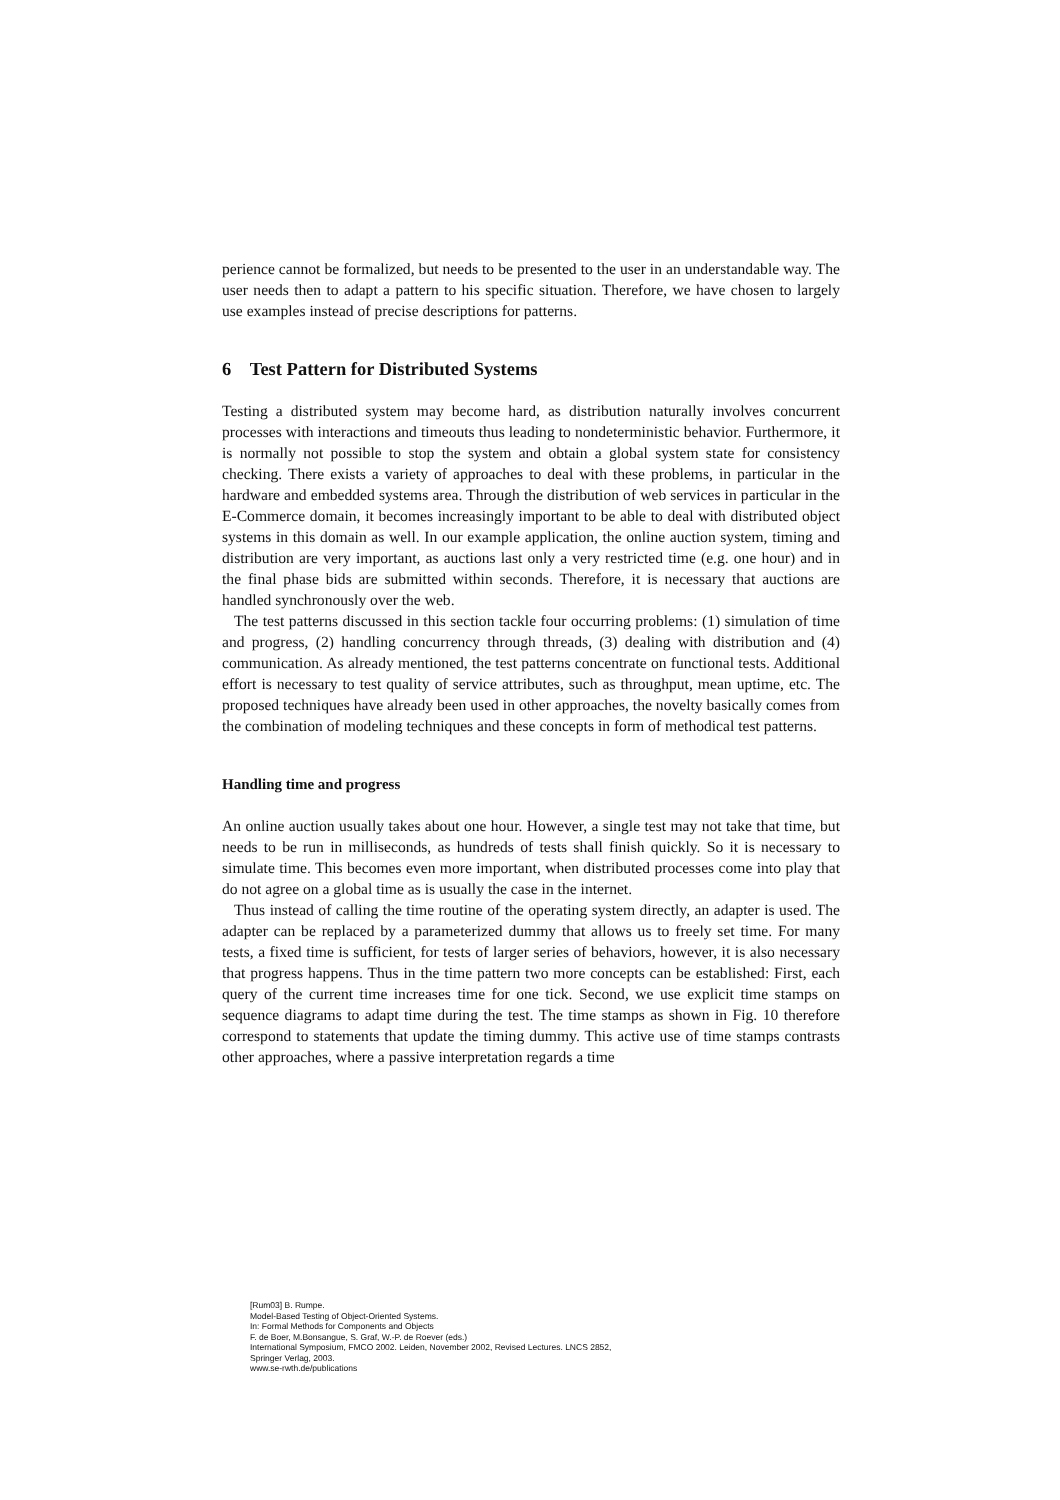perience cannot be formalized, but needs to be presented to the user in an understandable way. The user needs then to adapt a pattern to his specific situation. Therefore, we have chosen to largely use examples instead of precise descriptions for patterns.
6 Test Pattern for Distributed Systems
Testing a distributed system may become hard, as distribution naturally involves concurrent processes with interactions and timeouts thus leading to nondeterministic behavior. Furthermore, it is normally not possible to stop the system and obtain a global system state for consistency checking. There exists a variety of approaches to deal with these problems, in particular in the hardware and embedded systems area. Through the distribution of web services in particular in the E-Commerce domain, it becomes increasingly important to be able to deal with distributed object systems in this domain as well. In our example application, the online auction system, timing and distribution are very important, as auctions last only a very restricted time (e.g. one hour) and in the final phase bids are submitted within seconds. Therefore, it is necessary that auctions are handled synchronously over the web.
The test patterns discussed in this section tackle four occurring problems: (1) simulation of time and progress, (2) handling concurrency through threads, (3) dealing with distribution and (4) communication. As already mentioned, the test patterns concentrate on functional tests. Additional effort is necessary to test quality of service attributes, such as throughput, mean uptime, etc. The proposed techniques have already been used in other approaches, the novelty basically comes from the combination of modeling techniques and these concepts in form of methodical test patterns.
Handling time and progress
An online auction usually takes about one hour. However, a single test may not take that time, but needs to be run in milliseconds, as hundreds of tests shall finish quickly. So it is necessary to simulate time. This becomes even more important, when distributed processes come into play that do not agree on a global time as is usually the case in the internet.
Thus instead of calling the time routine of the operating system directly, an adapter is used. The adapter can be replaced by a parameterized dummy that allows us to freely set time. For many tests, a fixed time is sufficient, for tests of larger series of behaviors, however, it is also necessary that progress happens. Thus in the time pattern two more concepts can be established: First, each query of the current time increases time for one tick. Second, we use explicit time stamps on sequence diagrams to adapt time during the test. The time stamps as shown in Fig. 10 therefore correspond to statements that update the timing dummy. This active use of time stamps contrasts other approaches, where a passive interpretation regards a time
[Rum03] B. Rumpe.
Model-Based Testing of Object-Oriented Systems.
In: Formal Methods for Components and Objects
F. de Boer, M.Bonsangue, S. Graf, W.-P. de Roever (eds.)
International Symposium, FMCO 2002. Leiden, November 2002, Revised Lectures. LNCS 2852,
Springer Verlag, 2003.
www.se-rwth.de/publications